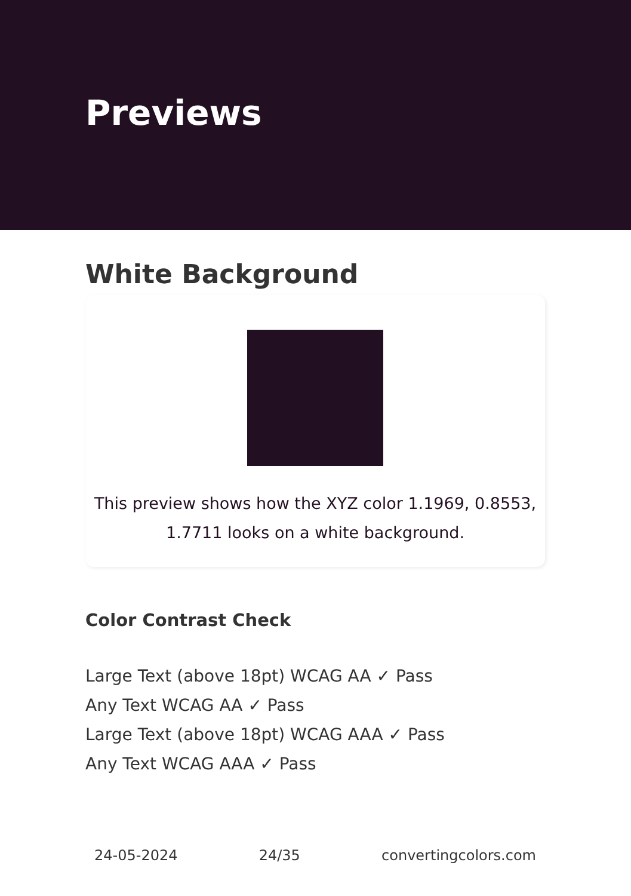Previews
White Background
This preview shows how the XYZ color 1.1969, 0.8553, 1.7711 looks on a white background.
Color Contrast Check
Large Text (above 18pt) WCAG AA ✓ Pass
Any Text WCAG AA ✓ Pass
Large Text (above 18pt) WCAG AAA ✓ Pass
Any Text WCAG AAA ✓ Pass
24-05-2024 24/35 convertingcolors.com